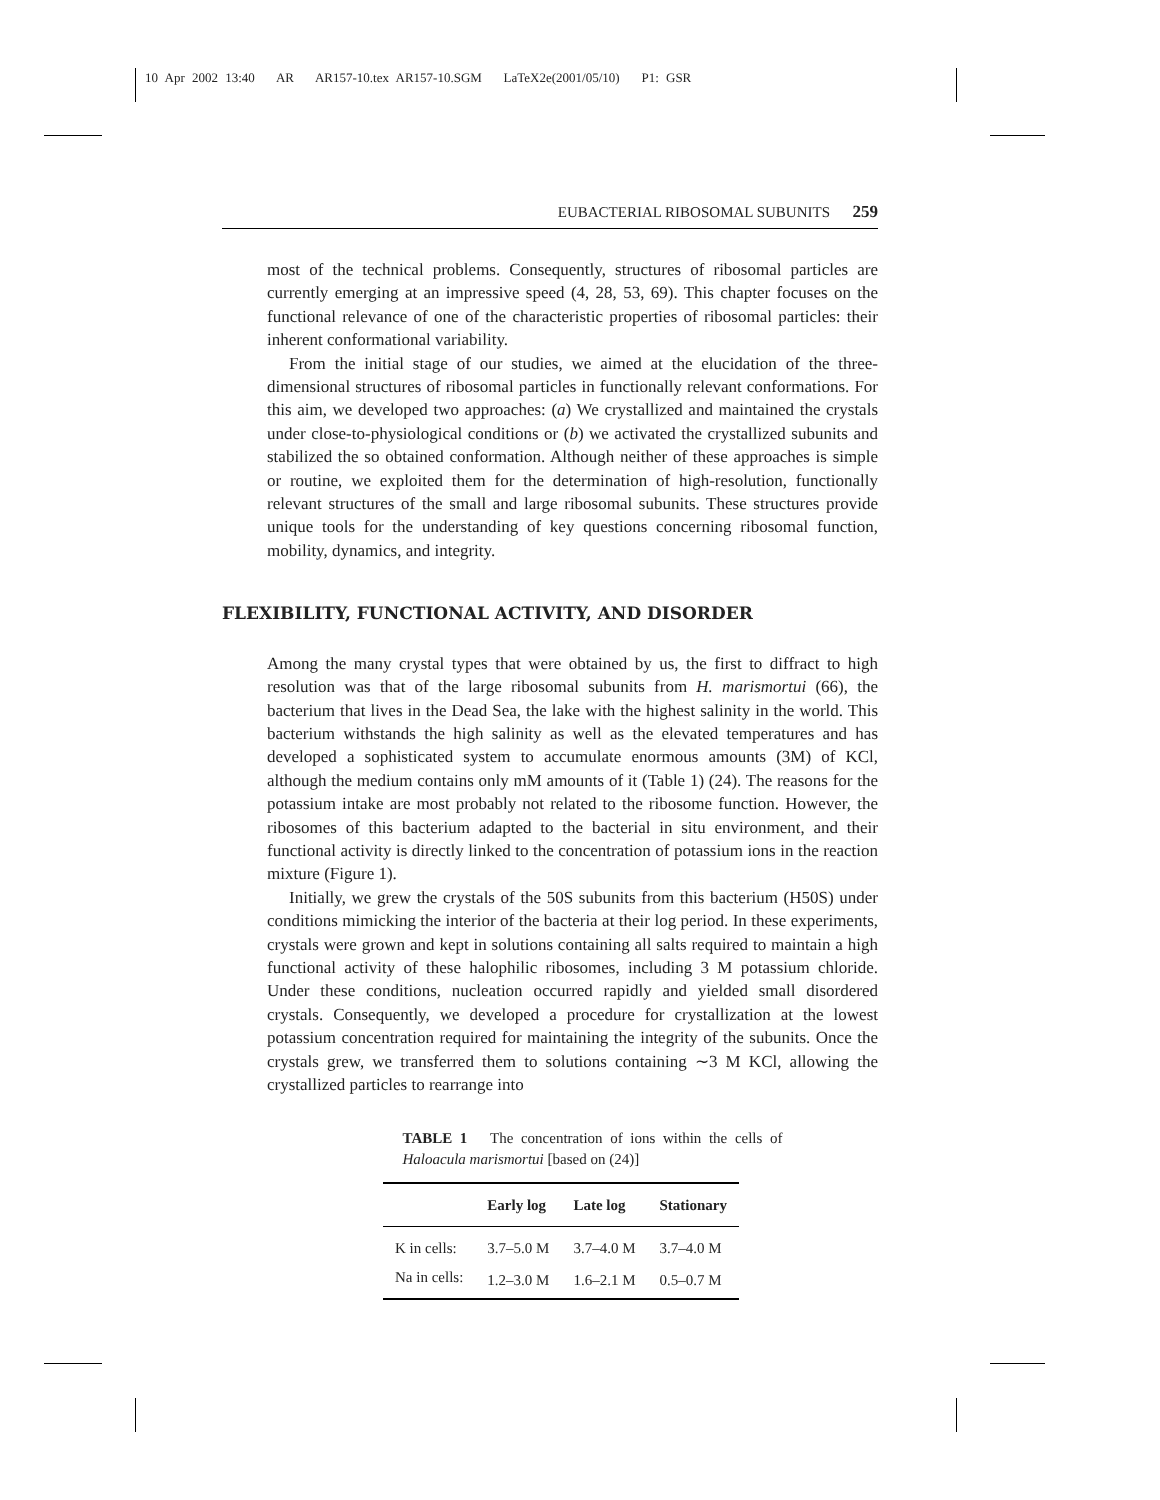10 Apr 2002 13:40 AR AR157-10.tex AR157-10.SGM LaTeX2e(2001/05/10) P1: GSR
EUBACTERIAL RIBOSOMAL SUBUNITS 259
most of the technical problems. Consequently, structures of ribosomal particles are currently emerging at an impressive speed (4, 28, 53, 69). This chapter focuses on the functional relevance of one of the characteristic properties of ribosomal particles: their inherent conformational variability.
From the initial stage of our studies, we aimed at the elucidation of the three-dimensional structures of ribosomal particles in functionally relevant conformations. For this aim, we developed two approaches: (a) We crystallized and maintained the crystals under close-to-physiological conditions or (b) we activated the crystallized subunits and stabilized the so obtained conformation. Although neither of these approaches is simple or routine, we exploited them for the determination of high-resolution, functionally relevant structures of the small and large ribosomal subunits. These structures provide unique tools for the understanding of key questions concerning ribosomal function, mobility, dynamics, and integrity.
FLEXIBILITY, FUNCTIONAL ACTIVITY, AND DISORDER
Among the many crystal types that were obtained by us, the first to diffract to high resolution was that of the large ribosomal subunits from H. marismortui (66), the bacterium that lives in the Dead Sea, the lake with the highest salinity in the world. This bacterium withstands the high salinity as well as the elevated temperatures and has developed a sophisticated system to accumulate enormous amounts (3M) of KCl, although the medium contains only mM amounts of it (Table 1) (24). The reasons for the potassium intake are most probably not related to the ribosome function. However, the ribosomes of this bacterium adapted to the bacterial in situ environment, and their functional activity is directly linked to the concentration of potassium ions in the reaction mixture (Figure 1).
Initially, we grew the crystals of the 50S subunits from this bacterium (H50S) under conditions mimicking the interior of the bacteria at their log period. In these experiments, crystals were grown and kept in solutions containing all salts required to maintain a high functional activity of these halophilic ribosomes, including 3 M potassium chloride. Under these conditions, nucleation occurred rapidly and yielded small disordered crystals. Consequently, we developed a procedure for crystallization at the lowest potassium concentration required for maintaining the integrity of the subunits. Once the crystals grew, we transferred them to solutions containing ∼3 M KCl, allowing the crystallized particles to rearrange into
TABLE 1 The concentration of ions within the cells of Haloacula marismortui [based on (24)]
| | Early log | Late log | Stationary |
| --- | --- | --- | --- |
| K in cells: | 3.7–5.0 M | 3.7–4.0 M | 3.7–4.0 M |
| Na in cells: | 1.2–3.0 M | 1.6–2.1 M | 0.5–0.7 M |